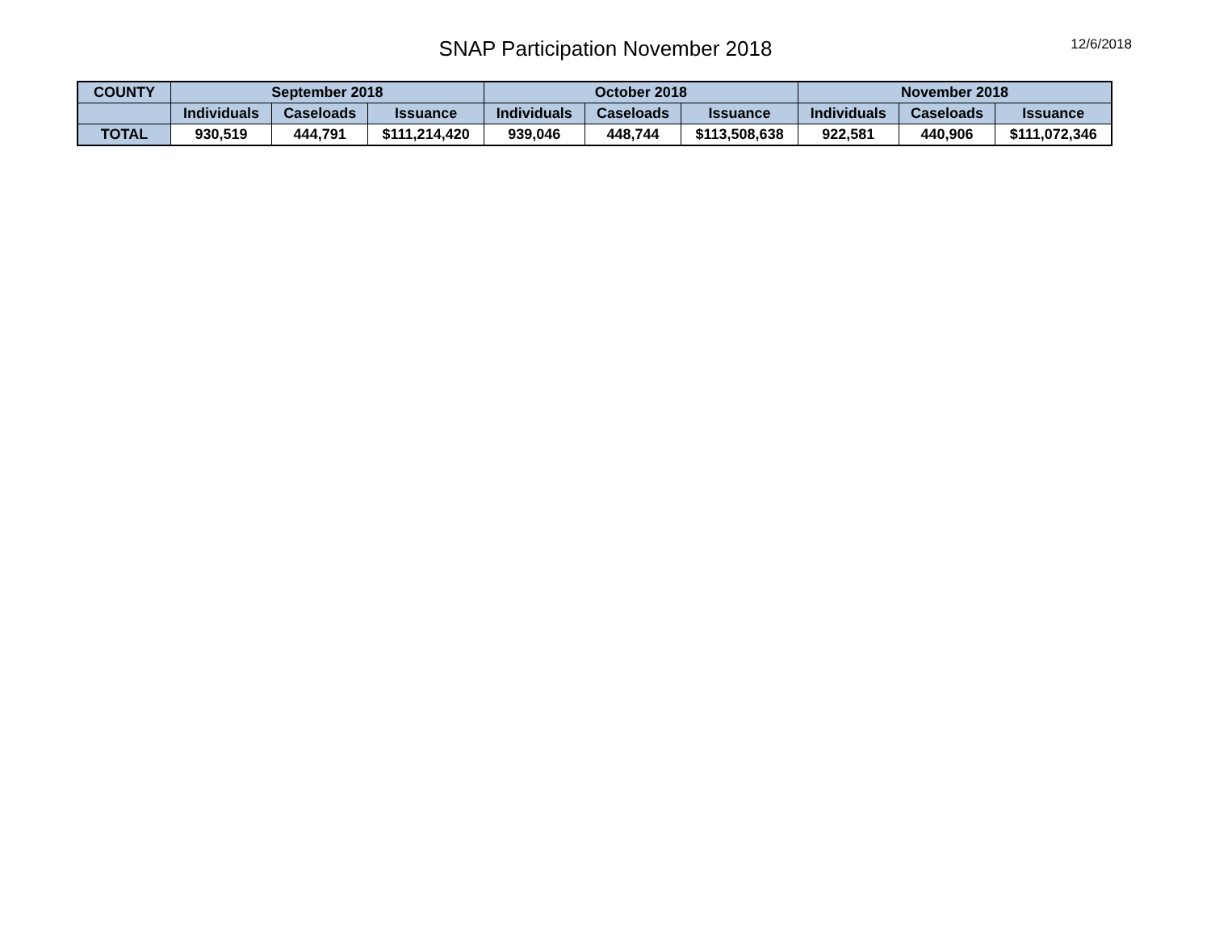SNAP Participation November 2018
12/6/2018
| COUNTY | September 2018 | | | October 2018 | | | November 2018 | | |
| --- | --- | --- | --- | --- | --- | --- | --- | --- | --- |
| | Individuals | Caseloads | Issuance | Individuals | Caseloads | Issuance | Individuals | Caseloads | Issuance |
| TOTAL | 930,519 | 444,791 | $111,214,420 | 939,046 | 448,744 | $113,508,638 | 922,581 | 440,906 | $111,072,346 |